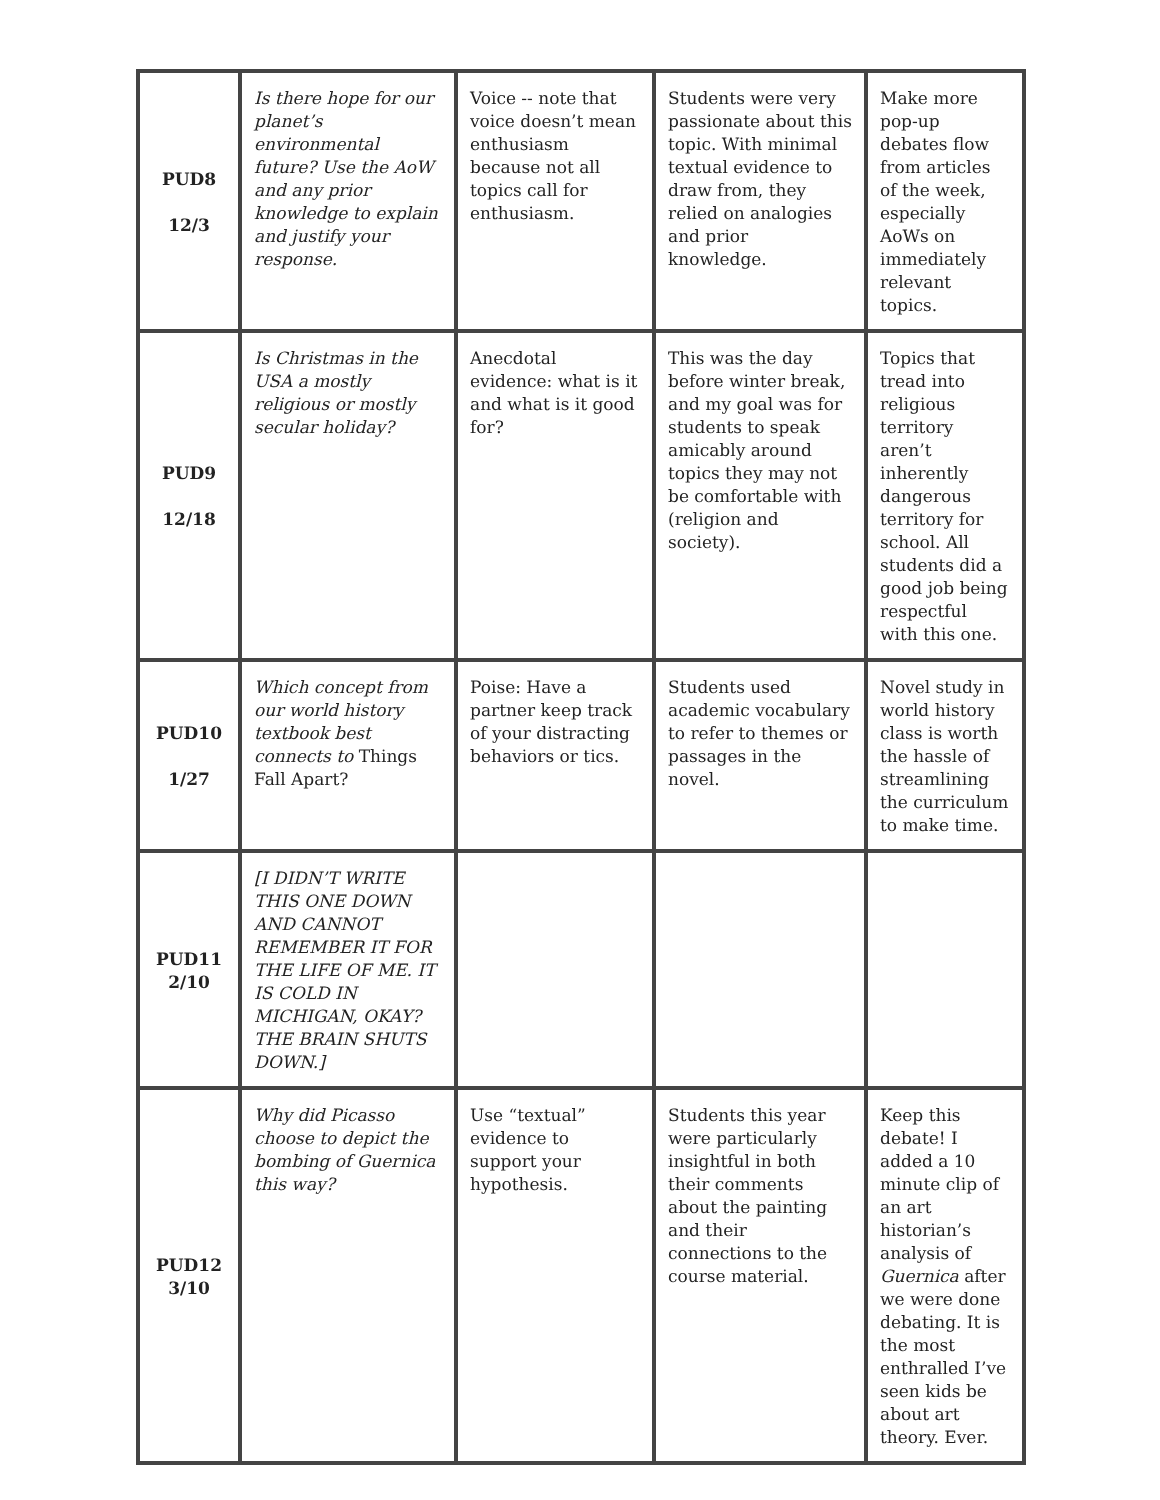| PUD8 12/3 | Is there hope for our planet’s environmental future? Use the AoW and any prior knowledge to explain and justify your response. | Voice -- note that voice doesn’t mean enthusiasm because not all topics call for enthusiasm. | Students were very passionate about this topic. With minimal textual evidence to draw from, they relied on analogies and prior knowledge. | Make more pop-up debates flow from articles of the week, especially AoWs on immediately relevant topics. |
| PUD9 12/18 | Is Christmas in the USA a mostly religious or mostly secular holiday? | Anecdotal evidence: what is it and what is it good for? | This was the day before winter break, and my goal was for students to speak amicably around topics they may not be comfortable with (religion and society). | Topics that tread into religious territory aren’t inherently dangerous territory for school. All students did a good job being respectful with this one. |
| PUD10 1/27 | Which concept from our world history textbook best connects to Things Fall Apart? | Poise: Have a partner keep track of your distracting behaviors or tics. | Students used academic vocabulary to refer to themes or passages in the novel. | Novel study in world history class is worth the hassle of streamlining the curriculum to make time. |
| PUD11 2/10 | [I DIDN’T WRITE THIS ONE DOWN AND CANNOT REMEMBER IT FOR THE LIFE OF ME. IT IS COLD IN MICHIGAN, OKAY? THE BRAIN SHUTS DOWN.] | | | |
| PUD12 3/10 | Why did Picasso choose to depict the bombing of Guernica this way? | Use “textual” evidence to support your hypothesis. | Students this year were particularly insightful in both their comments about the painting and their connections to the course material. | Keep this debate! I added a 10 minute clip of an art historian’s analysis of Guernica after we were done debating. It is the most enthralled I’ve seen kids be about art theory. Ever. |